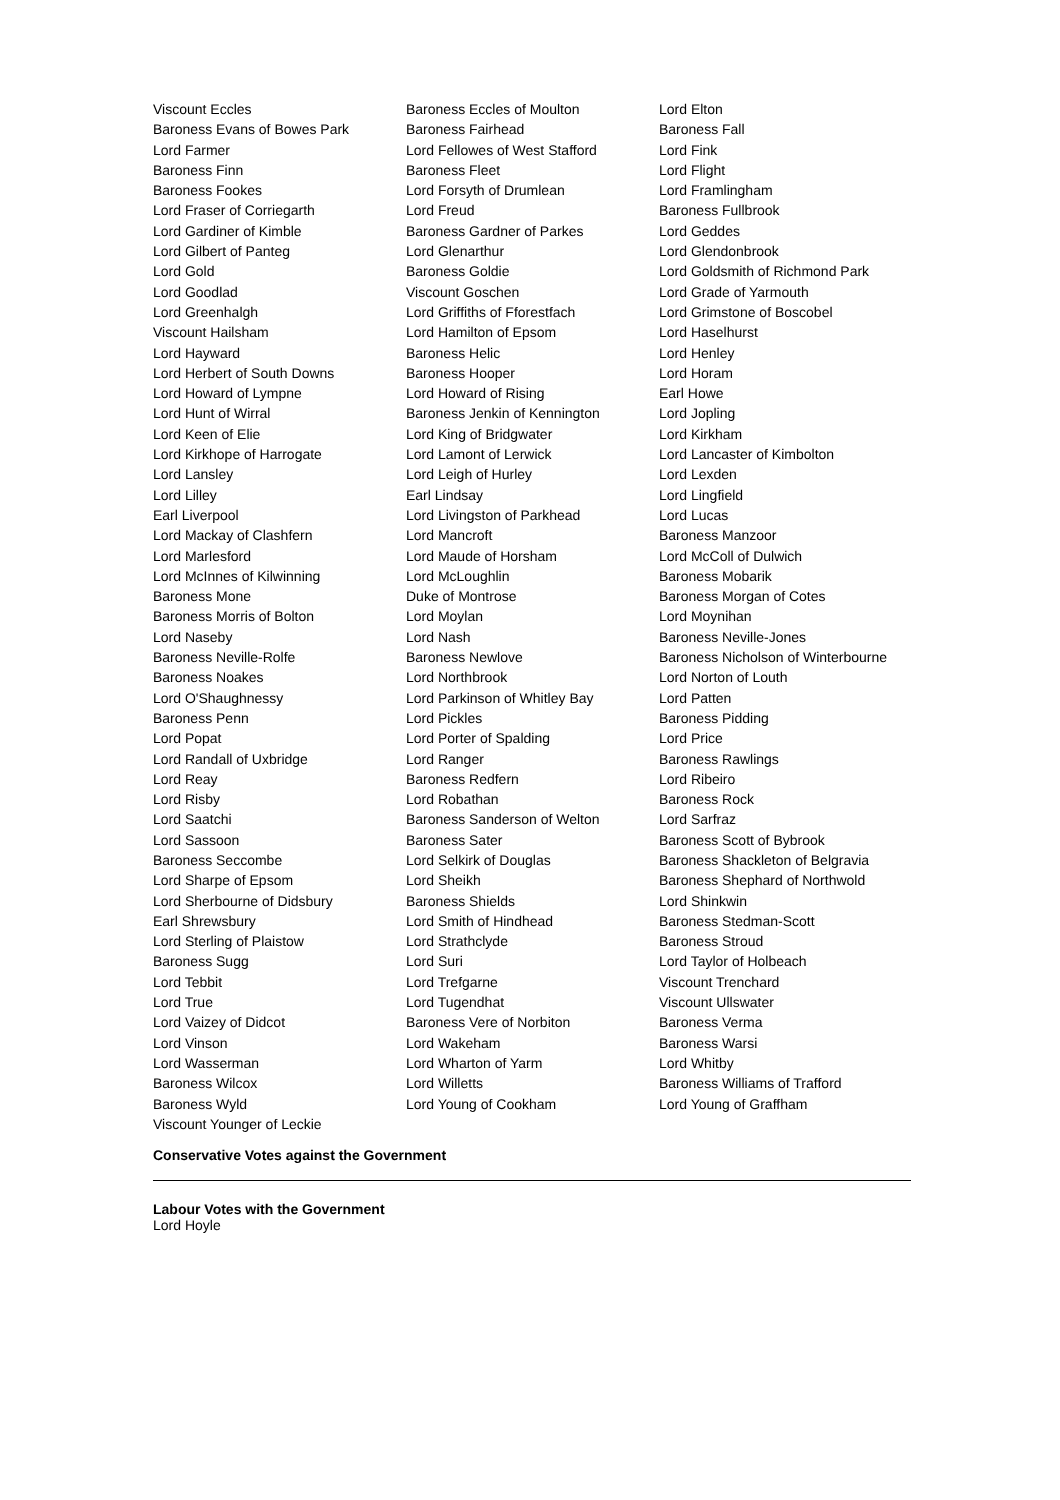| Viscount Eccles | Baroness Eccles of Moulton | Lord Elton |
| Baroness Evans of Bowes Park | Baroness Fairhead | Baroness Fall |
| Lord Farmer | Lord Fellowes of West Stafford | Lord Fink |
| Baroness Finn | Baroness Fleet | Lord Flight |
| Baroness Fookes | Lord Forsyth of Drumlean | Lord Framlingham |
| Lord Fraser of Corriegarth | Lord Freud | Baroness Fullbrook |
| Lord Gardiner of Kimble | Baroness Gardner of Parkes | Lord Geddes |
| Lord Gilbert of Panteg | Lord Glenarthur | Lord Glendonbrook |
| Lord Gold | Baroness Goldie | Lord Goldsmith of Richmond Park |
| Lord Goodlad | Viscount Goschen | Lord Grade of Yarmouth |
| Lord Greenhalgh | Lord Griffiths of Fforestfach | Lord Grimstone of Boscobel |
| Viscount Hailsham | Lord Hamilton of Epsom | Lord Haselhurst |
| Lord Hayward | Baroness Helic | Lord Henley |
| Lord Herbert of South Downs | Baroness Hooper | Lord Horam |
| Lord Howard of Lympne | Lord Howard of Rising | Earl Howe |
| Lord Hunt of Wirral | Baroness Jenkin of Kennington | Lord Jopling |
| Lord Keen of Elie | Lord King of Bridgwater | Lord Kirkham |
| Lord Kirkhope of Harrogate | Lord Lamont of Lerwick | Lord Lancaster of Kimbolton |
| Lord Lansley | Lord Leigh of Hurley | Lord Lexden |
| Lord Lilley | Earl Lindsay | Lord Lingfield |
| Earl Liverpool | Lord Livingston of Parkhead | Lord Lucas |
| Lord Mackay of Clashfern | Lord Mancroft | Baroness Manzoor |
| Lord Marlesford | Lord Maude of Horsham | Lord McColl of Dulwich |
| Lord McInnes of Kilwinning | Lord McLoughlin | Baroness Mobarik |
| Baroness Mone | Duke of Montrose | Baroness Morgan of Cotes |
| Baroness Morris of Bolton | Lord Moylan | Lord Moynihan |
| Lord Naseby | Lord Nash | Baroness Neville-Jones |
| Baroness Neville-Rolfe | Baroness Newlove | Baroness Nicholson of Winterbourne |
| Baroness Noakes | Lord Northbrook | Lord Norton of Louth |
| Lord O'Shaughnessy | Lord Parkinson of Whitley Bay | Lord Patten |
| Baroness Penn | Lord Pickles | Baroness Pidding |
| Lord Popat | Lord Porter of Spalding | Lord Price |
| Lord Randall of Uxbridge | Lord Ranger | Baroness Rawlings |
| Lord Reay | Baroness Redfern | Lord Ribeiro |
| Lord Risby | Lord Robathan | Baroness Rock |
| Lord Saatchi | Baroness Sanderson of Welton | Lord Sarfraz |
| Lord Sassoon | Baroness Sater | Baroness Scott of Bybrook |
| Baroness Seccombe | Lord Selkirk of Douglas | Baroness Shackleton of Belgravia |
| Lord Sharpe of Epsom | Lord Sheikh | Baroness Shephard of Northwold |
| Lord Sherbourne of Didsbury | Baroness Shields | Lord Shinkwin |
| Earl Shrewsbury | Lord Smith of Hindhead | Baroness Stedman-Scott |
| Lord Sterling of Plaistow | Lord Strathclyde | Baroness Stroud |
| Baroness Sugg | Lord Suri | Lord Taylor of Holbeach |
| Lord Tebbit | Lord Trefgarne | Viscount Trenchard |
| Lord True | Lord Tugendhat | Viscount Ullswater |
| Lord Vaizey of Didcot | Baroness Vere of Norbiton | Baroness Verma |
| Lord Vinson | Lord Wakeham | Baroness Warsi |
| Lord Wasserman | Lord Wharton of Yarm | Lord Whitby |
| Baroness Wilcox | Lord Willetts | Baroness Williams of Trafford |
| Baroness Wyld | Lord Young of Cookham | Lord Young of Graffham |
| Viscount Younger of Leckie | | |
Conservative Votes against the Government
Labour Votes with the Government
Lord Hoyle